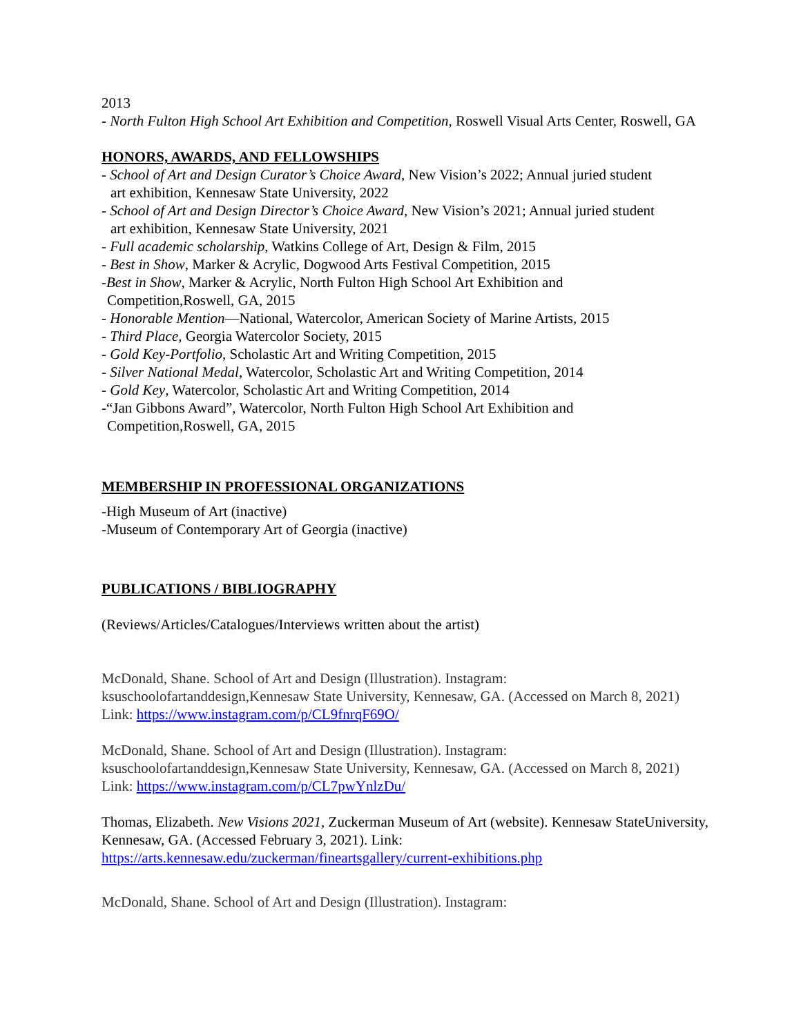2013
- North Fulton High School Art Exhibition and Competition, Roswell Visual Arts Center, Roswell, GA
HONORS, AWARDS, AND FELLOWSHIPS
- School of Art and Design Curator’s Choice Award, New Vision’s 2022; Annual juried student
art exhibition, Kennesaw State University, 2022
- School of Art and Design Director’s Choice Award, New Vision’s 2021; Annual juried student
art exhibition, Kennesaw State University, 2021
- Full academic scholarship, Watkins College of Art, Design & Film, 2015
- Best in Show, Marker & Acrylic, Dogwood Arts Festival Competition, 2015
-Best in Show, Marker & Acrylic, North Fulton High School Art Exhibition and
Competition,Roswell, GA, 2015
- Honorable Mention—National, Watercolor, American Society of Marine Artists, 2015
- Third Place, Georgia Watercolor Society, 2015
- Gold Key-Portfolio, Scholastic Art and Writing Competition, 2015
- Silver National Medal, Watercolor, Scholastic Art and Writing Competition, 2014
- Gold Key, Watercolor, Scholastic Art and Writing Competition, 2014
-“Jan Gibbons Award”, Watercolor, North Fulton High School Art Exhibition and
Competition,Roswell, GA, 2015
MEMBERSHIP IN PROFESSIONAL ORGANIZATIONS
-High Museum of Art (inactive)
-Museum of Contemporary Art of Georgia (inactive)
PUBLICATIONS / BIBLIOGRAPHY
(Reviews/Articles/Catalogues/Interviews written about the artist)
McDonald, Shane. School of Art and Design (Illustration). Instagram: ksuschoolofartanddesign,Kennesaw State University, Kennesaw, GA. (Accessed on March 8, 2021) Link: https://www.instagram.com/p/CL9fnrqF69O/
McDonald, Shane. School of Art and Design (Illustration). Instagram: ksuschoolofartanddesign,Kennesaw State University, Kennesaw, GA. (Accessed on March 8, 2021) Link: https://www.instagram.com/p/CL7pwYnlzDu/
Thomas, Elizabeth. New Visions 2021, Zuckerman Museum of Art (website). Kennesaw StateUniversity, Kennesaw, GA. (Accessed February 3, 2021). Link: https://arts.kennesaw.edu/zuckerman/fineartsgallery/current-exhibitions.php
McDonald, Shane. School of Art and Design (Illustration). Instagram: